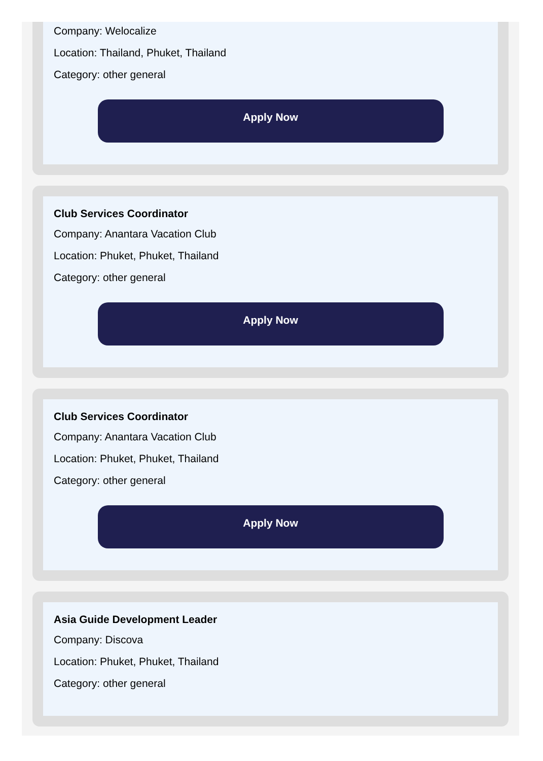Company: Welocalize
Location: Thailand, Phuket, Thailand
Category: other general
Apply Now
Club Services Coordinator
Company: Anantara Vacation Club
Location: Phuket, Phuket, Thailand
Category: other general
Apply Now
Club Services Coordinator
Company: Anantara Vacation Club
Location: Phuket, Phuket, Thailand
Category: other general
Apply Now
Asia Guide Development Leader
Company: Discova
Location: Phuket, Phuket, Thailand
Category: other general